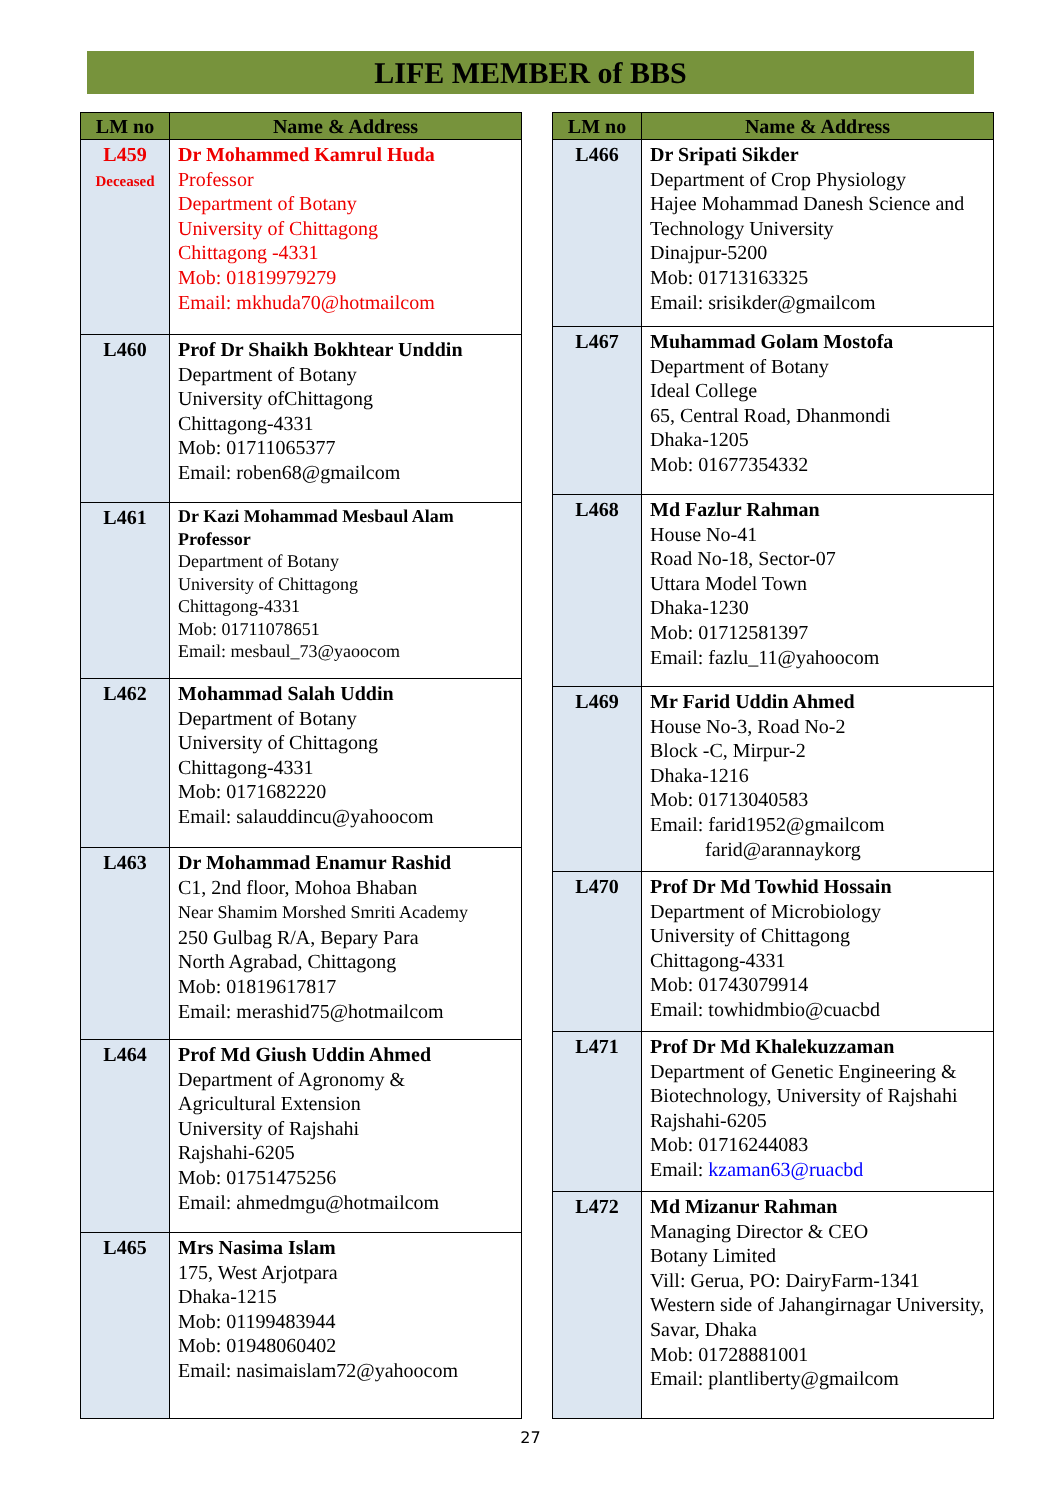LIFE MEMBER of BBS
| LM no | Name & Address |
| --- | --- |
| L459 Deceased | Dr Mohammed Kamrul Huda Professor Department of Botany University of Chittagong Chittagong -4331 Mob: 01819979279 Email: mkhuda70@hotmailcom |
| L460 | Prof Dr Shaikh Bokhtear Unddin Department of Botany University ofChittagong Chittagong-4331 Mob: 01711065377 Email: roben68@gmailcom |
| L461 | Dr Kazi Mohammad Mesbaul Alam Professor Department of Botany University of Chittagong Chittagong-4331 Mob: 01711078651 Email: mesbaul_73@yaoocom |
| L462 | Mohammad Salah Uddin Department of Botany University of Chittagong Chittagong-4331 Mob: 0171682220 Email: salauddincu@yahoocom |
| L463 | Dr Mohammad Enamur Rashid C1, 2nd floor, Mohoa Bhaban Near Shamim Morshed Smriti Academy 250 Gulbag R/A, Bepary Para North Agrabad, Chittagong Mob: 01819617817 Email: merashid75@hotmailcom |
| L464 | Prof Md Giush Uddin Ahmed Department of Agronomy & Agricultural Extension University of Rajshahi Rajshahi-6205 Mob: 01751475256 Email: ahmedmgu@hotmailcom |
| L465 | Mrs Nasima Islam 175, West Arjotpara Dhaka-1215 Mob: 01199483944 Mob: 01948060402 Email: nasimaislam72@yahoocom |
| LM no | Name & Address |
| --- | --- |
| L466 | Dr Sripati Sikder Department of Crop Physiology Hajee Mohammad Danesh Science and Technology University Dinajpur-5200 Mob: 01713163325 Email: srisikder@gmailcom |
| L467 | Muhammad Golam Mostofa Department of Botany Ideal College 65, Central Road, Dhanmondi Dhaka-1205 Mob: 01677354332 |
| L468 | Md Fazlur Rahman House No-41 Road No-18, Sector-07 Uttara Model Town Dhaka-1230 Mob: 01712581397 Email: fazlu_11@yahoocom |
| L469 | Mr Farid Uddin Ahmed House No-3, Road No-2 Block -C, Mirpur-2 Dhaka-1216 Mob: 01713040583 Email: farid1952@gmailcom farid@arannaykorg |
| L470 | Prof Dr Md Towhid Hossain Department of Microbiology University of Chittagong Chittagong-4331 Mob: 01743079914 Email: towhidmbio@cuacbd |
| L471 | Prof Dr Md Khalekuzzaman Department of Genetic Engineering & Biotechnology, University of Rajshahi Rajshahi-6205 Mob: 01716244083 Email: kzaman63@ruacbd |
| L472 | Md Mizanur Rahman Managing Director & CEO Botany Limited Vill: Gerua, PO: DairyFarm-1341 Western side of Jahangirnagar University, Savar, Dhaka Mob: 01728881001 Email: plantliberty@gmailcom |
27